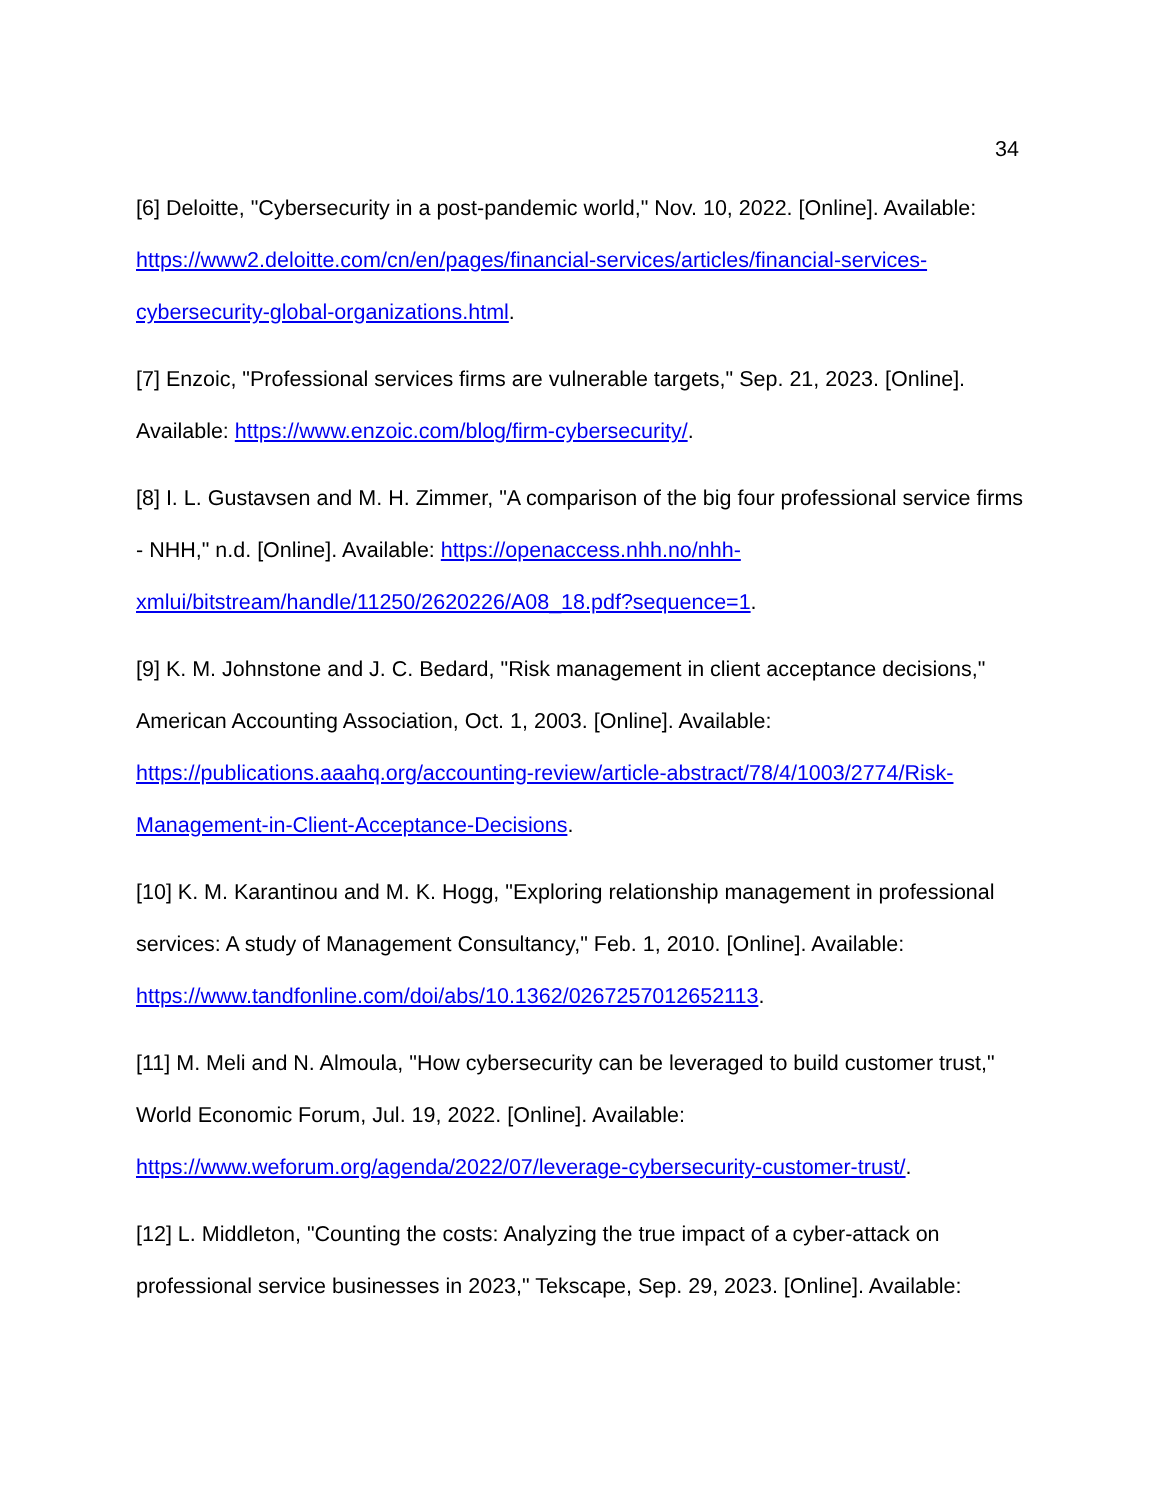34
[6] Deloitte, "Cybersecurity in a post-pandemic world," Nov. 10, 2022. [Online]. Available: https://www2.deloitte.com/cn/en/pages/financial-services/articles/financial-services-cybersecurity-global-organizations.html.
[7] Enzoic, "Professional services firms are vulnerable targets," Sep. 21, 2023. [Online]. Available: https://www.enzoic.com/blog/firm-cybersecurity/.
[8] I. L. Gustavsen and M. H. Zimmer, "A comparison of the big four professional service firms - NHH," n.d. [Online]. Available: https://openaccess.nhh.no/nhh-xmlui/bitstream/handle/11250/2620226/A08_18.pdf?sequence=1.
[9] K. M. Johnstone and J. C. Bedard, "Risk management in client acceptance decisions," American Accounting Association, Oct. 1, 2003. [Online]. Available: https://publications.aaahq.org/accounting-review/article-abstract/78/4/1003/2774/Risk-Management-in-Client-Acceptance-Decisions.
[10] K. M. Karantinou and M. K. Hogg, "Exploring relationship management in professional services: A study of Management Consultancy," Feb. 1, 2010. [Online]. Available: https://www.tandfonline.com/doi/abs/10.1362/0267257012652113.
[11] M. Meli and N. Almoula, "How cybersecurity can be leveraged to build customer trust," World Economic Forum, Jul. 19, 2022. [Online]. Available: https://www.weforum.org/agenda/2022/07/leverage-cybersecurity-customer-trust/.
[12] L. Middleton, "Counting the costs: Analyzing the true impact of a cyber-attack on professional service businesses in 2023," Tekscape, Sep. 29, 2023. [Online]. Available: